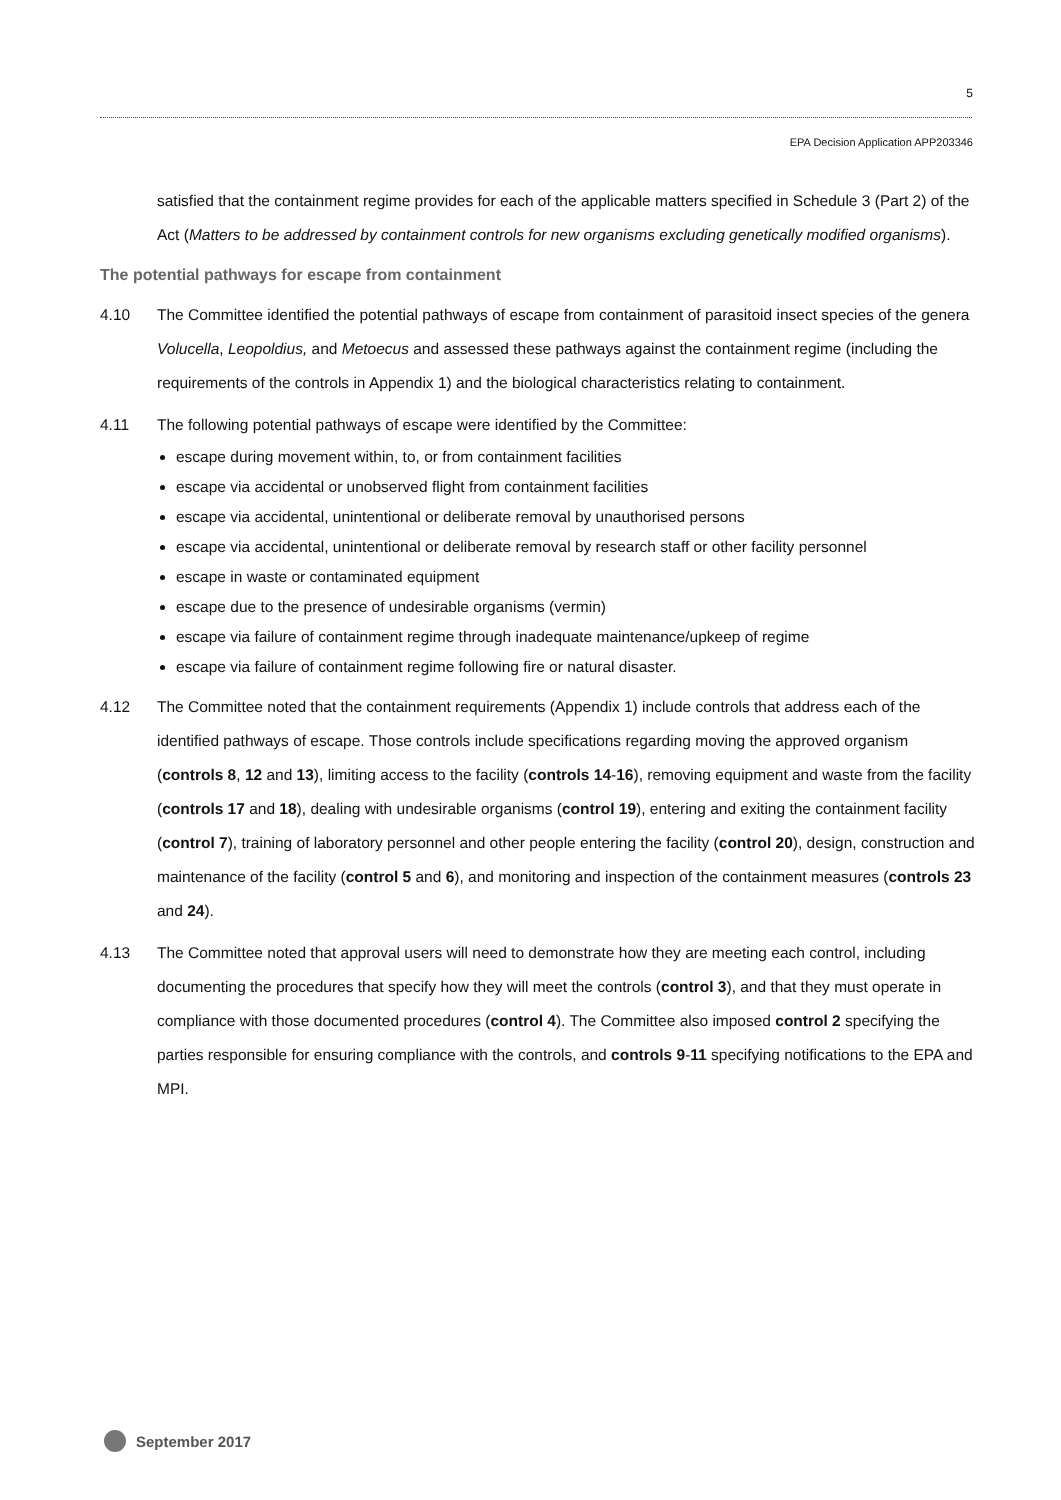5
EPA Decision Application APP203346
satisfied that the containment regime provides for each of the applicable matters specified in Schedule 3 (Part 2) of the Act (Matters to be addressed by containment controls for new organisms excluding genetically modified organisms).
The potential pathways for escape from containment
4.10 The Committee identified the potential pathways of escape from containment of parasitoid insect species of the genera Volucella, Leopoldius, and Metoecus and assessed these pathways against the containment regime (including the requirements of the controls in Appendix 1) and the biological characteristics relating to containment.
4.11 The following potential pathways of escape were identified by the Committee:
escape during movement within, to, or from containment facilities
escape via accidental or unobserved flight from containment facilities
escape via accidental, unintentional or deliberate removal by unauthorised persons
escape via accidental, unintentional or deliberate removal by research staff or other facility personnel
escape in waste or contaminated equipment
escape due to the presence of undesirable organisms (vermin)
escape via failure of containment regime through inadequate maintenance/upkeep of regime
escape via failure of containment regime following fire or natural disaster.
4.12 The Committee noted that the containment requirements (Appendix 1) include controls that address each of the identified pathways of escape. Those controls include specifications regarding moving the approved organism (controls 8, 12 and 13), limiting access to the facility (controls 14-16), removing equipment and waste from the facility (controls 17 and 18), dealing with undesirable organisms (control 19), entering and exiting the containment facility (control 7), training of laboratory personnel and other people entering the facility (control 20), design, construction and maintenance of the facility (control 5 and 6), and monitoring and inspection of the containment measures (controls 23 and 24).
4.13 The Committee noted that approval users will need to demonstrate how they are meeting each control, including documenting the procedures that specify how they will meet the controls (control 3), and that they must operate in compliance with those documented procedures (control 4). The Committee also imposed control 2 specifying the parties responsible for ensuring compliance with the controls, and controls 9-11 specifying notifications to the EPA and MPI.
September 2017